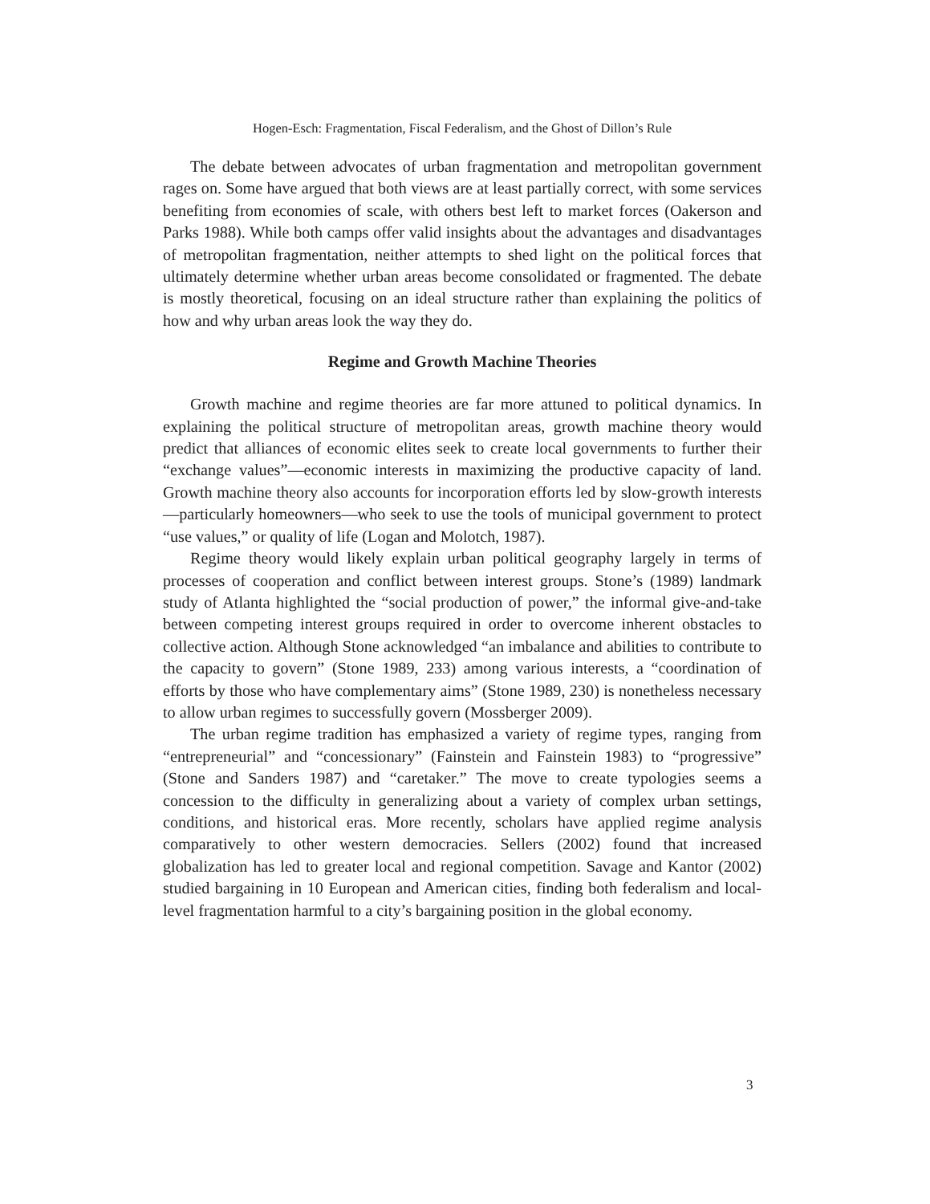Hogen-Esch: Fragmentation, Fiscal Federalism, and the Ghost of Dillon’s Rule
The debate between advocates of urban fragmentation and metropolitan government rages on. Some have argued that both views are at least partially correct, with some services benefiting from economies of scale, with others best left to market forces (Oakerson and Parks 1988). While both camps offer valid insights about the advantages and disadvantages of metropolitan fragmentation, neither attempts to shed light on the political forces that ultimately determine whether urban areas become consolidated or fragmented. The debate is mostly theoretical, focusing on an ideal structure rather than explaining the politics of how and why urban areas look the way they do.
Regime and Growth Machine Theories
Growth machine and regime theories are far more attuned to political dynamics. In explaining the political structure of metropolitan areas, growth machine theory would predict that alliances of economic elites seek to create local governments to further their “exchange values”—economic interests in maximizing the productive capacity of land. Growth machine theory also accounts for incorporation efforts led by slow-growth interests—particularly homeowners—who seek to use the tools of municipal government to protect “use values,” or quality of life (Logan and Molotch, 1987).
Regime theory would likely explain urban political geography largely in terms of processes of cooperation and conflict between interest groups. Stone’s (1989) landmark study of Atlanta highlighted the “social production of power,” the informal give-and-take between competing interest groups required in order to overcome inherent obstacles to collective action. Although Stone acknowledged “an imbalance and abilities to contribute to the capacity to govern” (Stone 1989, 233) among various interests, a “coordination of efforts by those who have complementary aims” (Stone 1989, 230) is nonetheless necessary to allow urban regimes to successfully govern (Mossberger 2009).
The urban regime tradition has emphasized a variety of regime types, ranging from “entrepreneurial” and “concessionary” (Fainstein and Fainstein 1983) to “progressive” (Stone and Sanders 1987) and “caretaker.” The move to create typologies seems a concession to the difficulty in generalizing about a variety of complex urban settings, conditions, and historical eras. More recently, scholars have applied regime analysis comparatively to other western democracies. Sellers (2002) found that increased globalization has led to greater local and regional competition. Savage and Kantor (2002) studied bargaining in 10 European and American cities, finding both federalism and local-level fragmentation harmful to a city’s bargaining position in the global economy.
3